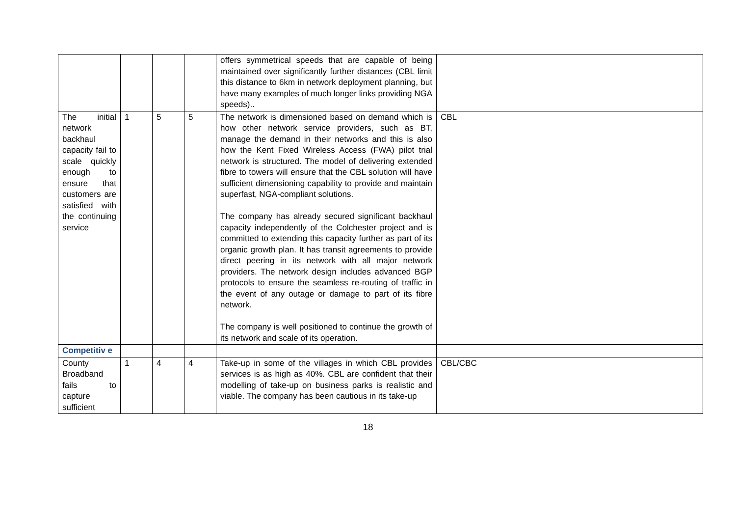| | | | | offers symmetrical speeds that are capable of being maintained over significantly further distances (CBL limit this distance to 6km in network deployment planning, but have many examples of much longer links providing NGA speeds).. | |
| The initial network backhaul capacity fail to scale quickly enough to ensure that customers are satisfied with the continuing service | 1 | 5 | 5 | The network is dimensioned based on demand which is how other network service providers, such as BT, manage the demand in their networks and this is also how the Kent Fixed Wireless Access (FWA) pilot trial network is structured. The model of delivering extended fibre to towers will ensure that the CBL solution will have sufficient dimensioning capability to provide and maintain superfast, NGA-compliant solutions. The company has already secured significant backhaul capacity independently of the Colchester project and is committed to extending this capacity further as part of its organic growth plan. It has transit agreements to provide direct peering in its network with all major network providers. The network design includes advanced BGP protocols to ensure the seamless re-routing of traffic in the event of any outage or damage to part of its fibre network. The company is well positioned to continue the growth of its network and scale of its operation. | CBL |
| Competitiv e | | | | | |
| County Broadband fails to capture sufficient | 1 | 4 | 4 | Take-up in some of the villages in which CBL provides services is as high as 40%. CBL are confident that their modelling of take-up on business parks is realistic and viable. The company has been cautious in its take-up | CBL/CBC |
18